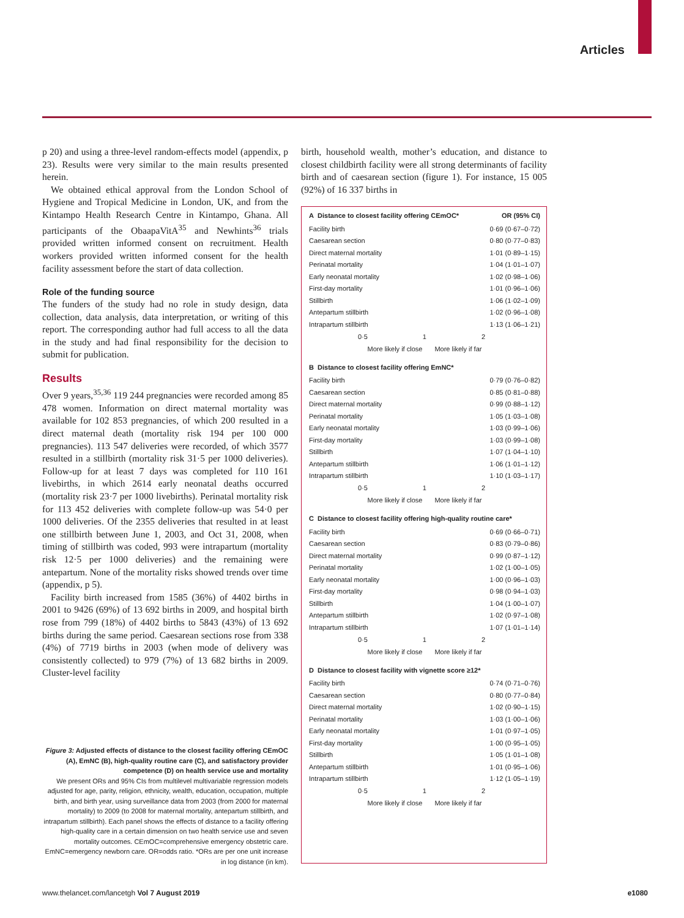Articles
p 20) and using a three-level random-effects model (appendix, p 23). Results were very similar to the main results presented herein.
We obtained ethical approval from the London School of Hygiene and Tropical Medicine in London, UK, and from the Kintampo Health Research Centre in Kintampo, Ghana. All participants of the ObaapaVitA<sup>35</sup> and Newhints<sup>36</sup> trials provided written informed consent on recruitment. Health workers provided written informed consent for the health facility assessment before the start of data collection.
Role of the funding source
The funders of the study had no role in study design, data collection, data analysis, data interpretation, or writing of this report. The corresponding author had full access to all the data in the study and had final responsibility for the decision to submit for publication.
Results
Over 9 years,<sup>35,36</sup> 119 244 pregnancies were recorded among 85 478 women. Information on direct maternal mortality was available for 102 853 pregnancies, of which 200 resulted in a direct maternal death (mortality risk 194 per 100 000 pregnancies). 113 547 deliveries were recorded, of which 3577 resulted in a stillbirth (mortality risk 31·5 per 1000 deliveries). Follow-up for at least 7 days was completed for 110 161 livebirths, in which 2614 early neonatal deaths occurred (mortality risk 23·7 per 1000 livebirths). Perinatal mortality risk for 113 452 deliveries with complete follow-up was 54·0 per 1000 deliveries. Of the 2355 deliveries that resulted in at least one stillbirth between June 1, 2003, and Oct 31, 2008, when timing of stillbirth was coded, 993 were intrapartum (mortality risk 12·5 per 1000 deliveries) and the remaining were antepartum. None of the mortality risks showed trends over time (appendix, p 5).
Facility birth increased from 1585 (36%) of 4402 births in 2001 to 9426 (69%) of 13 692 births in 2009, and hospital birth rose from 799 (18%) of 4402 births to 5843 (43%) of 13 692 births during the same period. Caesarean sections rose from 338 (4%) of 7719 births in 2003 (when mode of delivery was consistently collected) to 979 (7%) of 13 682 births in 2009. Cluster-level facility
Figure 3: Adjusted effects of distance to the closest facility offering CEmOC (A), EmNC (B), high-quality routine care (C), and satisfactory provider competence (D) on health service use and mortality
We present ORs and 95% CIs from multilevel multivariable regression models adjusted for age, parity, religion, ethnicity, wealth, education, occupation, multiple birth, and birth year, using surveillance data from 2003 (from 2000 for maternal mortality) to 2009 (to 2008 for maternal mortality, antepartum stillbirth, and intrapartum stillbirth). Each panel shows the effects of distance to a facility offering high-quality care in a certain dimension on two health service use and seven mortality outcomes. CEmOC=comprehensive emergency obstetric care. EmNC=emergency newborn care. OR=odds ratio. *ORs are per one unit increase in log distance (in km).
birth, household wealth, mother’s education, and distance to closest childbirth facility were all strong determinants of facility birth and of caesarean section (figure 1). For instance, 15 005 (92%) of 16 337 births in
A Distance to closest facility offering CEmOC* OR (95% CI)
| Facility birth | 0·69 (0·67–0·72) |
| Caesarean section | 0·80 (0·77–0·83) |
| Direct maternal mortality | 1·01 (0·89–1·15) |
| Perinatal mortality | 1·04 (1·01–1·07) |
| Early neonatal mortality | 1·02 (0·98–1·06) |
| First-day mortality | 1·01 (0·96–1·06) |
| Stillbirth | 1·06 (1·02–1·09) |
| Antepartum stillbirth | 1·02 (0·96–1·08) |
| Intrapartum stillbirth | 1·13 (1·06–1·21) |
0·5 1 2
More likely if close More likely if far
B Distance to closest facility offering EmNC*
| Facility birth | 0·79 (0·76–0·82) |
| Caesarean section | 0·85 (0·81–0·88) |
| Direct maternal mortality | 0·99 (0·88–1·12) |
| Perinatal mortality | 1·05 (1·03–1·08) |
| Early neonatal mortality | 1·03 (0·99–1·06) |
| First-day mortality | 1·03 (0·99–1·08) |
| Stillbirth | 1·07 (1·04–1·10) |
| Antepartum stillbirth | 1·06 (1·01–1·12) |
| Intrapartum stillbirth | 1·10 (1·03–1·17) |
0·5 1 2
More likely if close More likely if far
C Distance to closest facility offering high-quality routine care*
| Facility birth | 0·69 (0·66–0·71) |
| Caesarean section | 0·83 (0·79–0·86) |
| Direct maternal mortality | 0·99 (0·87–1·12) |
| Perinatal mortality | 1·02 (1·00–1·05) |
| Early neonatal mortality | 1·00 (0·96–1·03) |
| First-day mortality | 0·98 (0·94–1·03) |
| Stillbirth | 1·04 (1·00–1·07) |
| Antepartum stillbirth | 1·02 (0·97–1·08) |
| Intrapartum stillbirth | 1·07 (1·01–1·14) |
0·5 1 2
More likely if close More likely if far
D Distance to closest facility with vignette score ≥12*
| Facility birth | 0·74 (0·71–0·76) |
| Caesarean section | 0·80 (0·77–0·84) |
| Direct maternal mortality | 1·02 (0·90–1·15) |
| Perinatal mortality | 1·03 (1·00–1·06) |
| Early neonatal mortality | 1·01 (0·97–1·05) |
| First-day mortality | 1·00 (0·95–1·05) |
| Stillbirth | 1·05 (1·01–1·08) |
| Antepartum stillbirth | 1·01 (0·95–1·06) |
| Intrapartum stillbirth | 1·12 (1·05–1·19) |
0·5 1 2
More likely if close More likely if far
www.thelancet.com/lancetgh Vol 7 August 2019 e1080